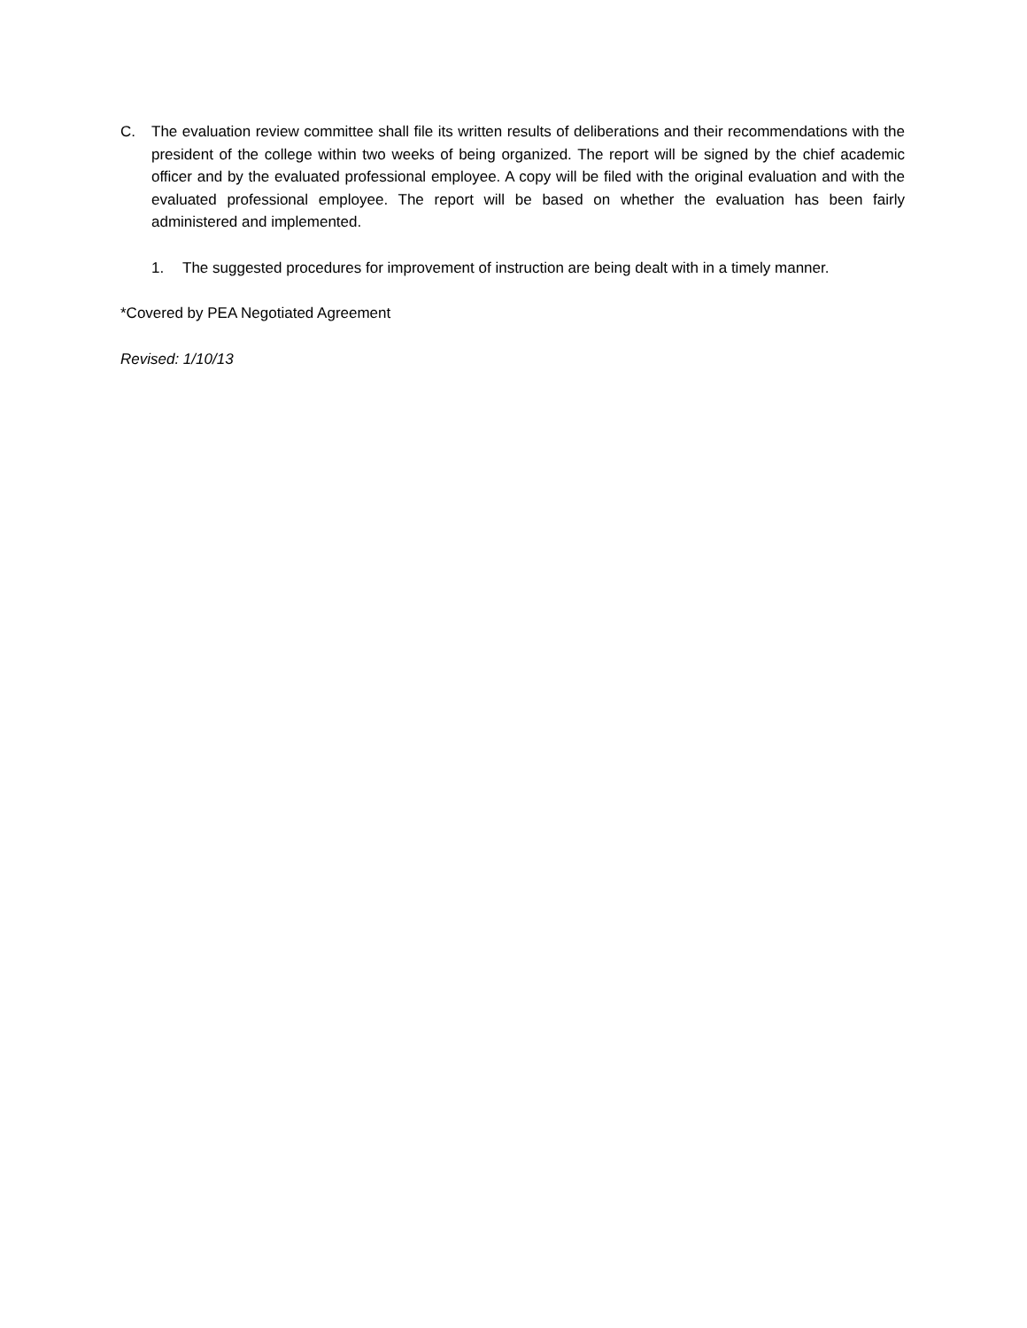C. The evaluation review committee shall file its written results of deliberations and their recommendations with the president of the college within two weeks of being organized. The report will be signed by the chief academic officer and by the evaluated professional employee. A copy will be filed with the original evaluation and with the evaluated professional employee. The report will be based on whether the evaluation has been fairly administered and implemented.
1. The suggested procedures for improvement of instruction are being dealt with in a timely manner.
*Covered by PEA Negotiated Agreement
Revised: 1/10/13